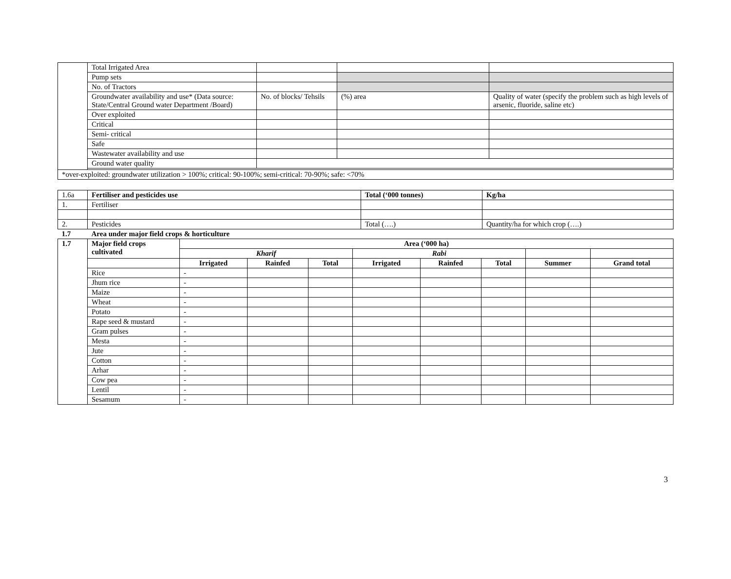| | Total Irrigated Area | | | |
| | Pump sets | | | |
| | No. of Tractors | | | |
| | Groundwater availability and use* (Data source: State/Central Ground water Department /Board) | No. of blocks/ Tehsils | (%) area | Quality of water (specify the problem such as high levels of arsenic, fluoride, saline etc) |
| | Over exploited | | | |
| | Critical | | | |
| | Semi- critical | | | |
| | Safe | | | |
| | Wastewater availability and use | | | |
| | Ground water quality | | | |
| *over-exploited: groundwater utilization > 100%; critical: 90-100%; semi-critical: 70-90%; safe: <70% | | | | |
| 1.6a | Fertiliser and pesticides use | Total (‘000 tonnes) | Kg/ha |
| 1. | Fertiliser | | |
| 2. | Pesticides | Total (….) | Quantity/ha for which crop (….) |
| 1.7 | Area under major field crops & horticulture | | |
| 1.7 | Major field crops cultivated | Area (‘000 ha) | | | | | | | |
| --- | --- | --- | --- | --- | --- | --- | --- | --- | --- |
| | | Kharif | | | Rabi | | | | |
| | | Irrigated | Rainfed | Total | Irrigated | Rainfed | Total | Summer | Grand total |
| | Rice | - | | | | | | | |
| | Jhum rice | - | | | | | | | |
| | Maize | - | | | | | | | |
| | Wheat | - | | | | | | | |
| | Potato | - | | | | | | | |
| | Rape seed & mustard | - | | | | | | | |
| | Gram pulses | - | | | | | | | |
| | Mesta | - | | | | | | | |
| | Jute | - | | | | | | | |
| | Cotton | - | | | | | | | |
| | Arhar | - | | | | | | | |
| | Cow pea | - | | | | | | | |
| | Lentil | - | | | | | | | |
| | Sesamum | - | | | | | | | |
3